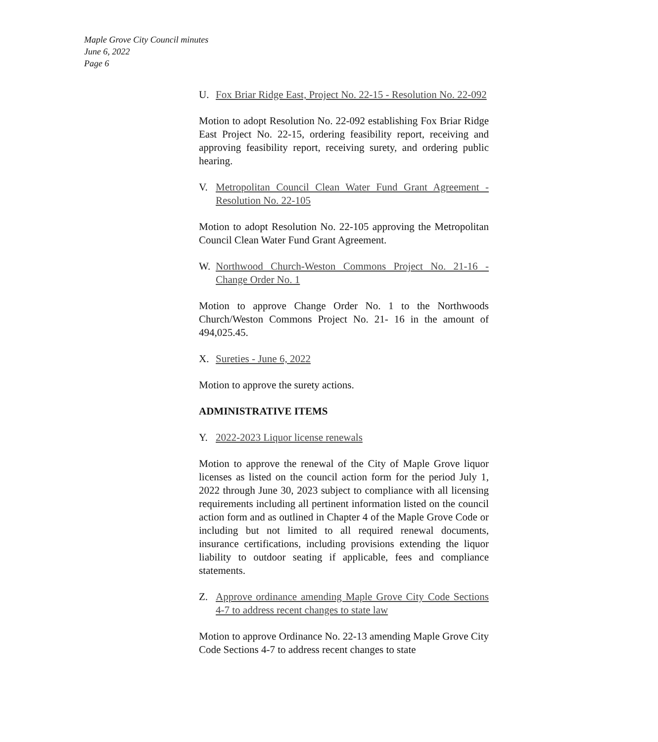Maple Grove City Council minutes
June 6, 2022
Page 6
U. Fox Briar Ridge East, Project No. 22-15 - Resolution No. 22-092
Motion to adopt Resolution No. 22-092 establishing Fox Briar Ridge East Project No. 22-15, ordering feasibility report, receiving and approving feasibility report, receiving surety, and ordering public hearing.
V. Metropolitan Council Clean Water Fund Grant Agreement - Resolution No. 22-105
Motion to adopt Resolution No. 22-105 approving the Metropolitan Council Clean Water Fund Grant Agreement.
W. Northwood Church-Weston Commons Project No. 21-16 - Change Order No. 1
Motion to approve Change Order No. 1 to the Northwoods Church/Weston Commons Project No. 21- 16 in the amount of 494,025.45.
X. Sureties - June 6, 2022
Motion to approve the surety actions.
ADMINISTRATIVE ITEMS
Y. 2022-2023 Liquor license renewals
Motion to approve the renewal of the City of Maple Grove liquor licenses as listed on the council action form for the period July 1, 2022 through June 30, 2023 subject to compliance with all licensing requirements including all pertinent information listed on the council action form and as outlined in Chapter 4 of the Maple Grove Code or including but not limited to all required renewal documents, insurance certifications, including provisions extending the liquor liability to outdoor seating if applicable, fees and compliance statements.
Z. Approve ordinance amending Maple Grove City Code Sections 4-7 to address recent changes to state law
Motion to approve Ordinance No. 22-13 amending Maple Grove City Code Sections 4-7 to address recent changes to state